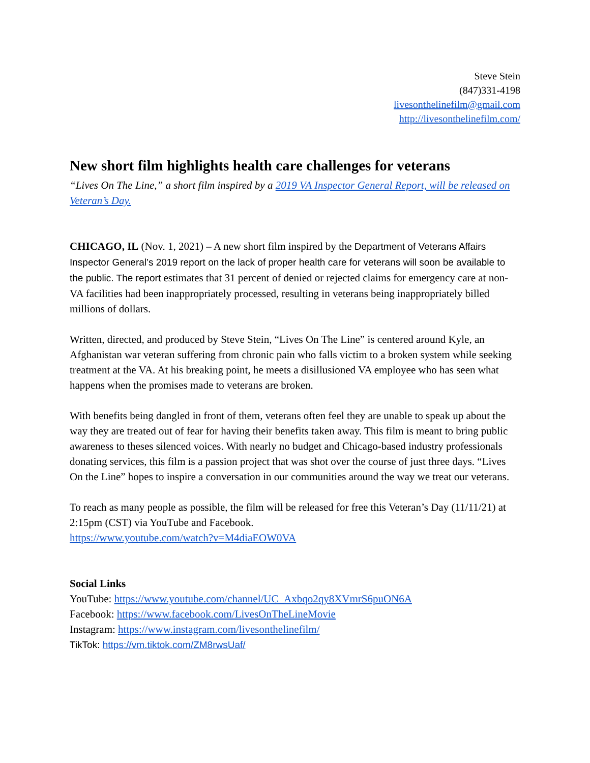Steve Stein
(847)331-4198
livesonthelinefilm@gmail.com
http://livesonthelinefilm.com/
New short film highlights health care challenges for veterans
“Lives On The Line,” a short film inspired by a 2019 VA Inspector General Report, will be released on Veteran’s Day.
CHICAGO, IL (Nov. 1, 2021) – A new short film inspired by the Department of Veterans Affairs Inspector General’s 2019 report on the lack of proper health care for veterans will soon be available to the public. The report estimates that 31 percent of denied or rejected claims for emergency care at non-VA facilities had been inappropriately processed, resulting in veterans being inappropriately billed millions of dollars.
Written, directed, and produced by Steve Stein, “Lives On The Line” is centered around Kyle, an Afghanistan war veteran suffering from chronic pain who falls victim to a broken system while seeking treatment at the VA. At his breaking point, he meets a disillusioned VA employee who has seen what happens when the promises made to veterans are broken.
With benefits being dangled in front of them, veterans often feel they are unable to speak up about the way they are treated out of fear for having their benefits taken away. This film is meant to bring public awareness to theses silenced voices. With nearly no budget and Chicago-based industry professionals donating services, this film is a passion project that was shot over the course of just three days. “Lives On the Line” hopes to inspire a conversation in our communities around the way we treat our veterans.
To reach as many people as possible, the film will be released for free this Veteran’s Day (11/11/21) at 2:15pm (CST) via YouTube and Facebook.
https://www.youtube.com/watch?v=M4diaEOW0VA
Social Links
YouTube: https://www.youtube.com/channel/UC_Axbqo2qy8XVmrS6puON6A
Facebook: https://www.facebook.com/LivesOnTheLineMovie
Instagram: https://www.instagram.com/livesonthelinefilm/
TikTok: https://vm.tiktok.com/ZM8rwsUaf/